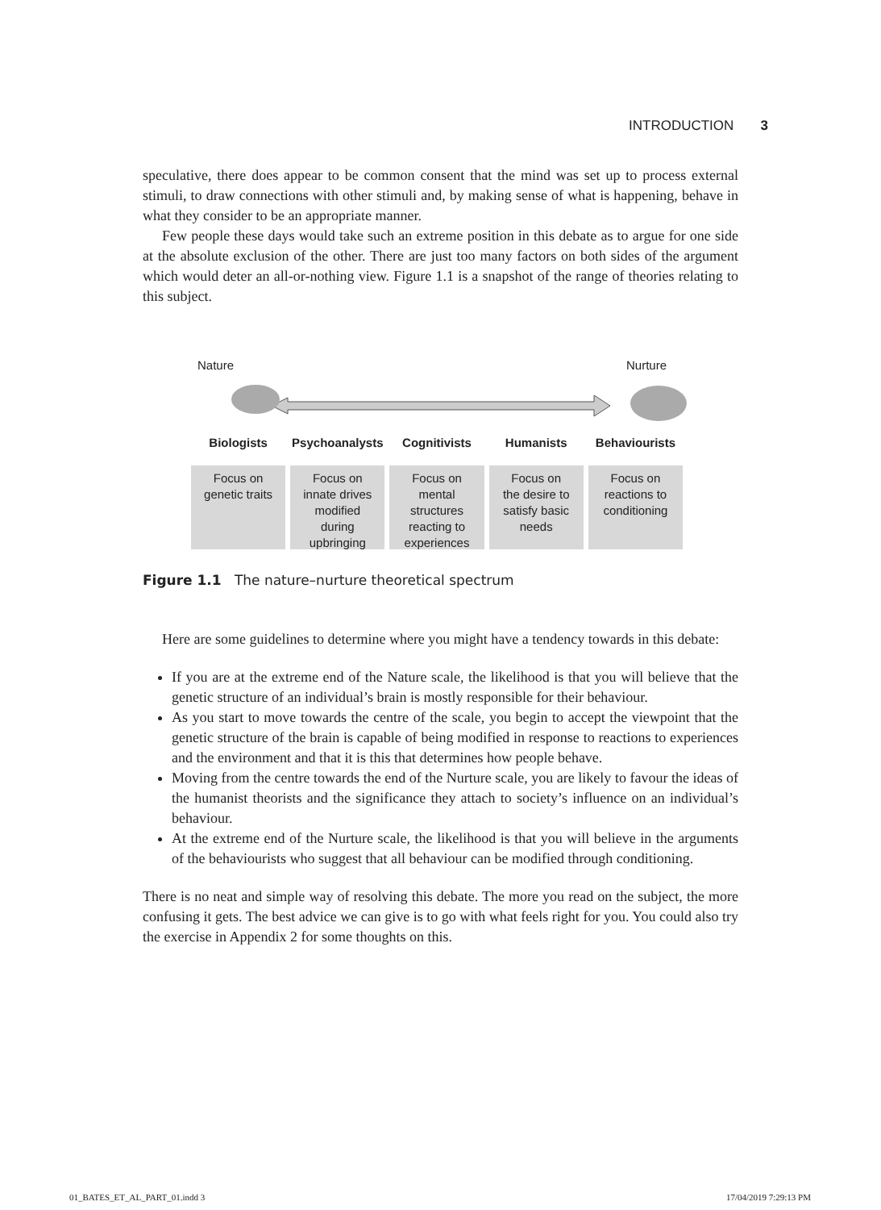INTRODUCTION 3
speculative, there does appear to be common consent that the mind was set up to process external stimuli, to draw connections with other stimuli and, by making sense of what is happening, behave in what they consider to be an appropriate manner.
Few people these days would take such an extreme position in this debate as to argue for one side at the absolute exclusion of the other. There are just too many factors on both sides of the argument which would deter an all-or-nothing view. Figure 1.1 is a snapshot of the range of theories relating to this subject.
Nature Nurture
Biologists
Focus on
genetic traits
Psychoanalysts
Focus on
innate drives
modified
during
upbringing
Cognitivists
Focus on
mental
structures
reacting to
experiences
Humanists
Focus on
the desire to
satisfy basic
needs
Behaviourists
Focus on
reactions to
conditioning
Figure 1.1 The nature–nurture theoretical spectrum
Here are some guidelines to determine where you might have a tendency towards in this debate:
If you are at the extreme end of the Nature scale, the likelihood is that you will believe that the genetic structure of an individual’s brain is mostly responsible for their behaviour.
As you start to move towards the centre of the scale, you begin to accept the viewpoint that the genetic structure of the brain is capable of being modified in response to reactions to experiences and the environment and that it is this that determines how people behave.
Moving from the centre towards the end of the Nurture scale, you are likely to favour the ideas of the humanist theorists and the significance they attach to society’s influence on an individual’s behaviour.
At the extreme end of the Nurture scale, the likelihood is that you will believe in the arguments of the behaviourists who suggest that all behaviour can be modified through conditioning.
There is no neat and simple way of resolving this debate. The more you read on the subject, the more confusing it gets. The best advice we can give is to go with what feels right for you. You could also try the exercise in Appendix 2 for some thoughts on this.
01_BATES_ET_AL_PART_01.indd 3 17/04/2019 7:29:13 PM